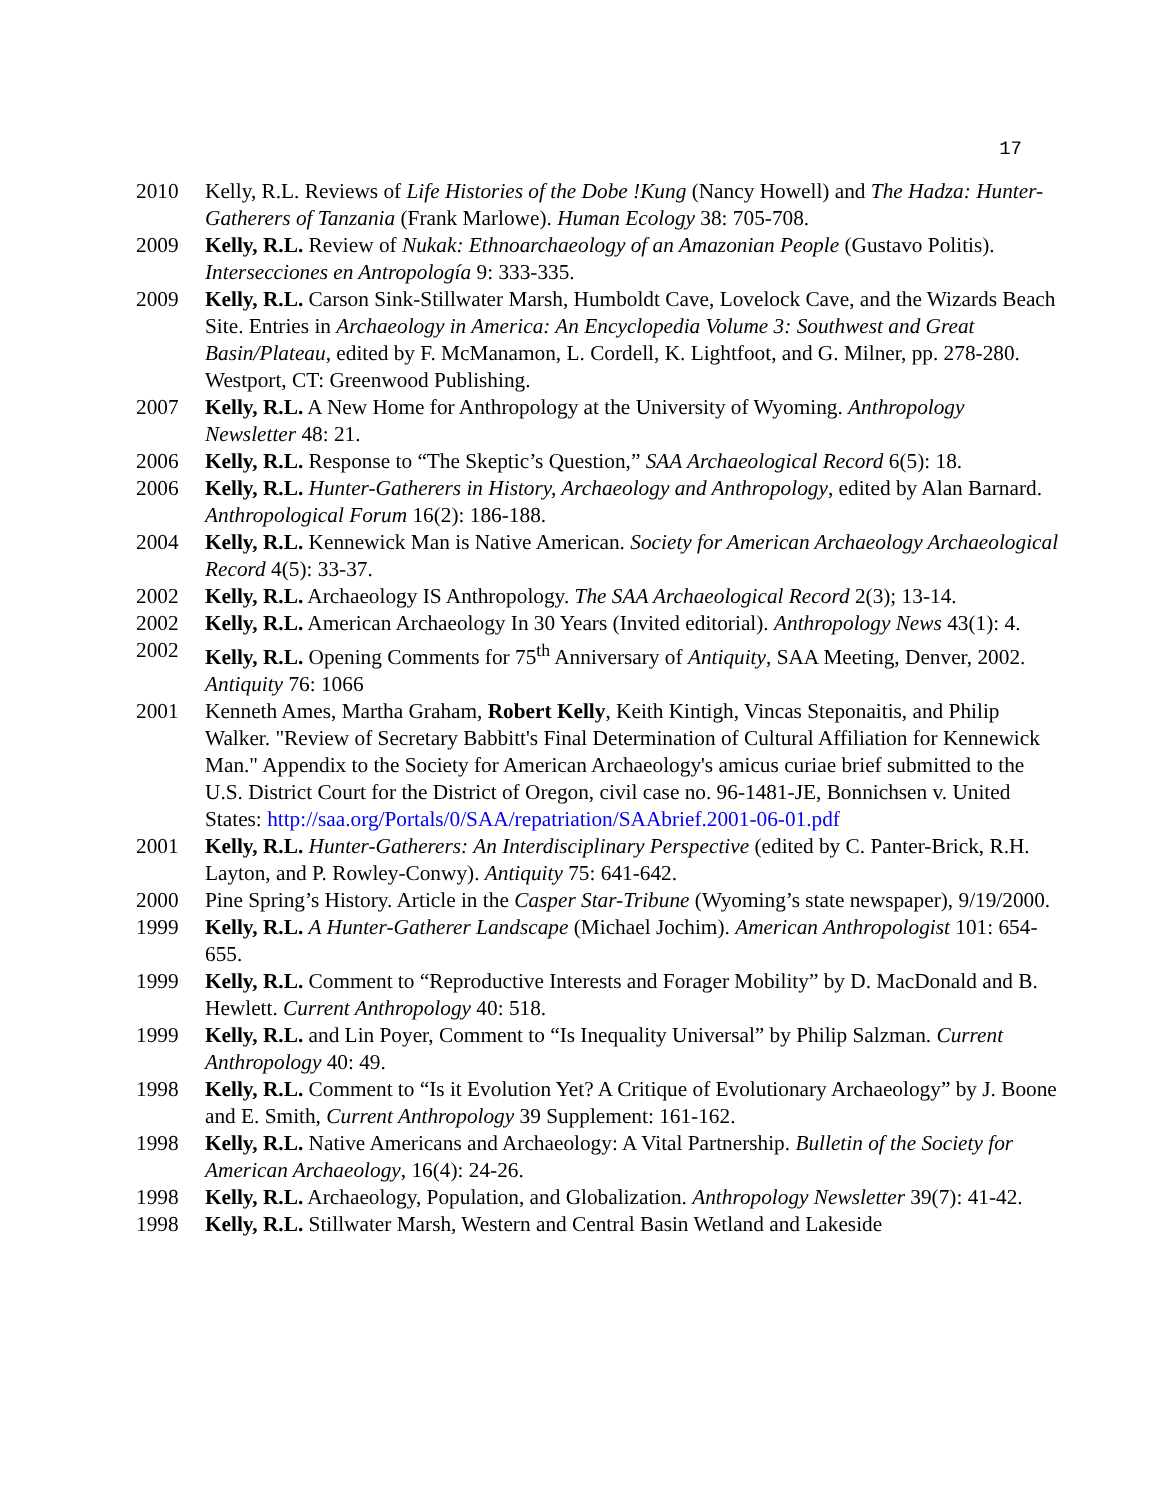17
2010 Kelly, R.L. Reviews of Life Histories of the Dobe !Kung (Nancy Howell) and The Hadza: Hunter-Gatherers of Tanzania (Frank Marlowe). Human Ecology 38: 705-708.
2009 Kelly, R.L. Review of Nukak: Ethnoarchaeology of an Amazonian People (Gustavo Politis). Intersecciones en Antropología 9: 333-335.
2009 Kelly, R.L. Carson Sink-Stillwater Marsh, Humboldt Cave, Lovelock Cave, and the Wizards Beach Site. Entries in Archaeology in America: An Encyclopedia Volume 3: Southwest and Great Basin/Plateau, edited by F. McManamon, L. Cordell, K. Lightfoot, and G. Milner, pp. 278-280. Westport, CT: Greenwood Publishing.
2007 Kelly, R.L. A New Home for Anthropology at the University of Wyoming. Anthropology Newsletter 48: 21.
2006 Kelly, R.L. Response to “The Skeptic’s Question,” SAA Archaeological Record 6(5): 18.
2006 Kelly, R.L. Hunter-Gatherers in History, Archaeology and Anthropology, edited by Alan Barnard. Anthropological Forum 16(2): 186-188.
2004 Kelly, R.L. Kennewick Man is Native American. Society for American Archaeology Archaeological Record 4(5): 33-37.
2002 Kelly, R.L. Archaeology IS Anthropology. The SAA Archaeological Record 2(3); 13-14.
2002 Kelly, R.L. American Archaeology In 30 Years (Invited editorial). Anthropology News 43(1): 4.
2002 Kelly, R.L. Opening Comments for 75<sup>th</sup> Anniversary of Antiquity, SAA Meeting, Denver, 2002. Antiquity 76: 1066
2001 Kenneth Ames, Martha Graham, Robert Kelly, Keith Kintigh, Vincas Steponaitis, and Philip Walker. "Review of Secretary Babbitt's Final Determination of Cultural Affiliation for Kennewick Man." Appendix to the Society for American Archaeology's amicus curiae brief submitted to the U.S. District Court for the District of Oregon, civil case no. 96-1481-JE, Bonnichsen v. United States: http://saa.org/Portals/0/SAA/repatriation/SAAbrief.2001-06-01.pdf
2001 Kelly, R.L. Hunter-Gatherers: An Interdisciplinary Perspective (edited by C. Panter-Brick, R.H. Layton, and P. Rowley-Conwy). Antiquity 75: 641-642.
2000 Pine Spring’s History. Article in the Casper Star-Tribune (Wyoming’s state newspaper), 9/19/2000.
1999 Kelly, R.L. A Hunter-Gatherer Landscape (Michael Jochim). American Anthropologist 101: 654-655.
1999 Kelly, R.L. Comment to “Reproductive Interests and Forager Mobility” by D. MacDonald and B. Hewlett. Current Anthropology 40: 518.
1999 Kelly, R.L. and Lin Poyer, Comment to “Is Inequality Universal” by Philip Salzman. Current Anthropology 40: 49.
1998 Kelly, R.L. Comment to “Is it Evolution Yet? A Critique of Evolutionary Archaeology” by J. Boone and E. Smith, Current Anthropology 39 Supplement: 161-162.
1998 Kelly, R.L. Native Americans and Archaeology: A Vital Partnership. Bulletin of the Society for American Archaeology, 16(4): 24-26.
1998 Kelly, R.L. Archaeology, Population, and Globalization. Anthropology Newsletter 39(7): 41-42.
1998 Kelly, R.L. Stillwater Marsh, Western and Central Basin Wetland and Lakeside